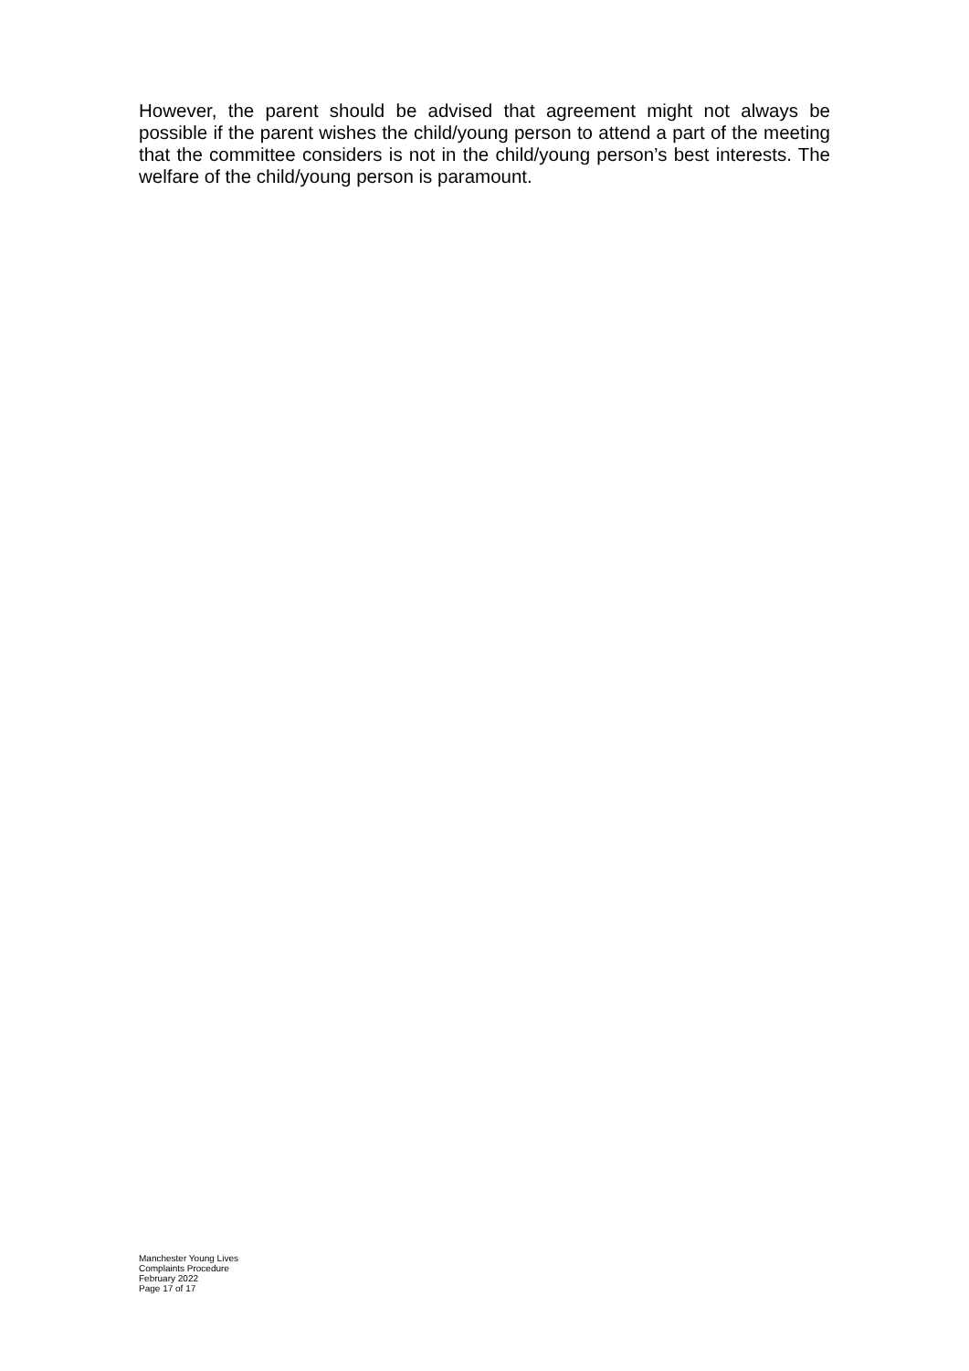However, the parent should be advised that agreement might not always be possible if the parent wishes the child/young person to attend a part of the meeting that the committee considers is not in the child/young person’s best interests. The welfare of the child/young person is paramount.
Manchester Young Lives
Complaints Procedure
February 2022
Page 17 of 17